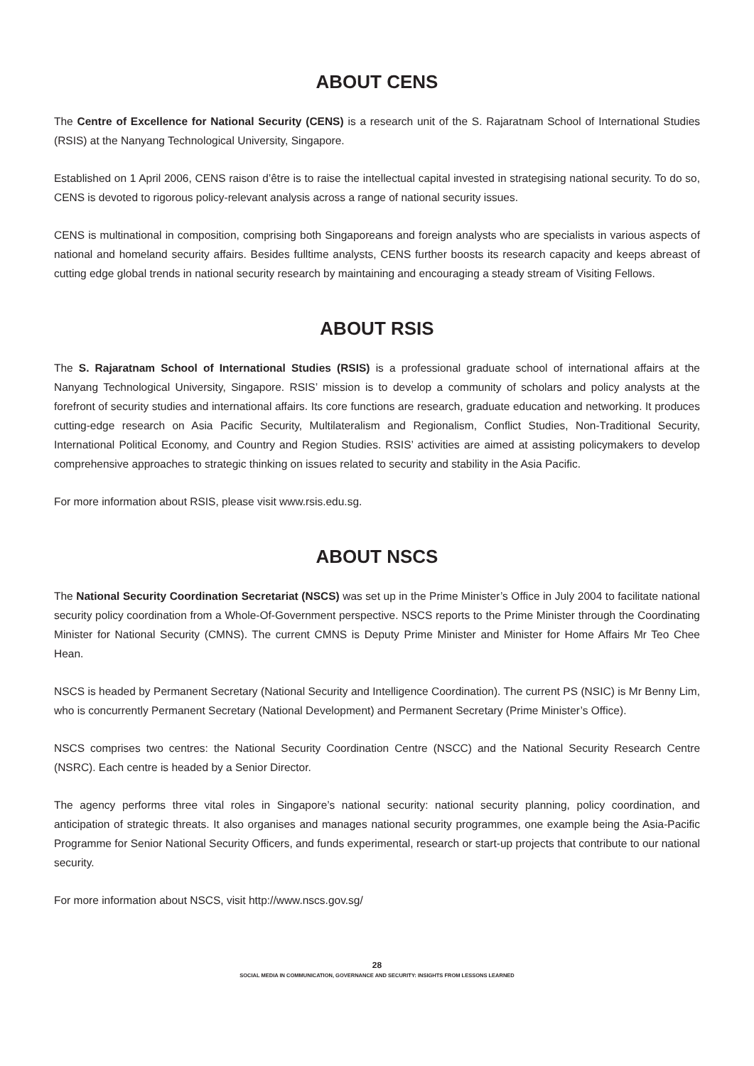ABOUT CENS
The Centre of Excellence for National Security (CENS) is a research unit of the S. Rajaratnam School of International Studies (RSIS) at the Nanyang Technological University, Singapore.
Established on 1 April 2006, CENS raison d’être is to raise the intellectual capital invested in strategising national security. To do so, CENS is devoted to rigorous policy-relevant analysis across a range of national security issues.
CENS is multinational in composition, comprising both Singaporeans and foreign analysts who are specialists in various aspects of national and homeland security affairs. Besides fulltime analysts, CENS further boosts its research capacity and keeps abreast of cutting edge global trends in national security research by maintaining and encouraging a steady stream of Visiting Fellows.
ABOUT RSIS
The S. Rajaratnam School of International Studies (RSIS) is a professional graduate school of international affairs at the Nanyang Technological University, Singapore. RSIS’ mission is to develop a community of scholars and policy analysts at the forefront of security studies and international affairs. Its core functions are research, graduate education and networking. It produces cutting-edge research on Asia Pacific Security, Multilateralism and Regionalism, Conflict Studies, Non-Traditional Security, International Political Economy, and Country and Region Studies. RSIS’ activities are aimed at assisting policymakers to develop comprehensive approaches to strategic thinking on issues related to security and stability in the Asia Pacific.
For more information about RSIS, please visit www.rsis.edu.sg.
ABOUT NSCS
The National Security Coordination Secretariat (NSCS) was set up in the Prime Minister’s Office in July 2004 to facilitate national security policy coordination from a Whole-Of-Government perspective. NSCS reports to the Prime Minister through the Coordinating Minister for National Security (CMNS). The current CMNS is Deputy Prime Minister and Minister for Home Affairs Mr Teo Chee Hean.
NSCS is headed by Permanent Secretary (National Security and Intelligence Coordination). The current PS (NSIC) is Mr Benny Lim, who is concurrently Permanent Secretary (National Development) and Permanent Secretary (Prime Minister’s Office).
NSCS comprises two centres: the National Security Coordination Centre (NSCC) and the National Security Research Centre (NSRC). Each centre is headed by a Senior Director.
The agency performs three vital roles in Singapore’s national security: national security planning, policy coordination, and anticipation of strategic threats. It also organises and manages national security programmes, one example being the Asia-Pacific Programme for Senior National Security Officers, and funds experimental, research or start-up projects that contribute to our national security.
For more information about NSCS, visit http://www.nscs.gov.sg/
28
SOCIAL MEDIA IN COMMUNICATION, GOVERNANCE AND SECURITY: INSIGHTS FROM LESSONS LEARNED